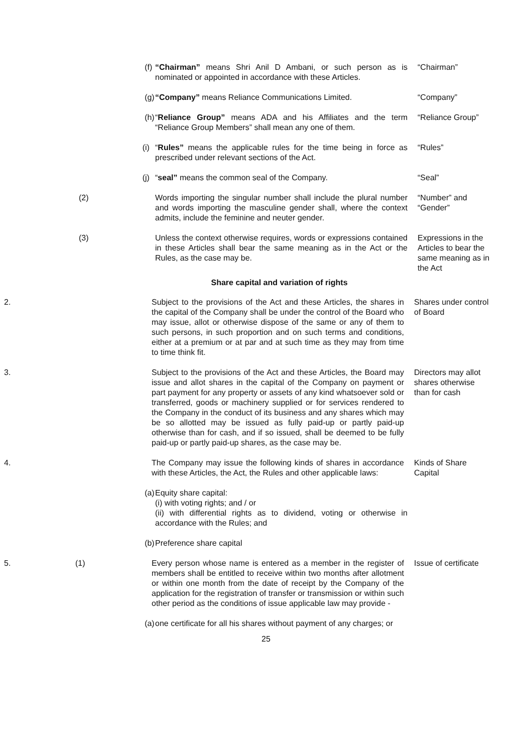(f) “Chairman” means Shri Anil D Ambani, or such person as is nominated or appointed in accordance with these Articles.
“Chairman”
(g) “Company” means Reliance Communications Limited. “Company”
(h) “Reliance Group” means ADA and his Affiliates and the term “Reliance Group Members” shall mean any one of them.
“Reliance Group”
(i) “Rules” means the applicable rules for the time being in force as prescribed under relevant sections of the Act.
“Rules”
(j) “seal” means the common seal of the Company. “Seal”
(2) Words importing the singular number shall include the plural number and words importing the masculine gender shall, where the context admits, include the feminine and neuter gender.
“Number” and “Gender”
(3) Unless the context otherwise requires, words or expressions contained in these Articles shall bear the same meaning as in the Act or the Rules, as the case may be.
Expressions in the Articles to bear the same meaning as in the Act
Share capital and variation of rights
2. Subject to the provisions of the Act and these Articles, the shares in the capital of the Company shall be under the control of the Board who may issue, allot or otherwise dispose of the same or any of them to such persons, in such proportion and on such terms and conditions, either at a premium or at par and at such time as they may from time to time think fit.
Shares under control of Board
3. Subject to the provisions of the Act and these Articles, the Board may issue and allot shares in the capital of the Company on payment or part payment for any property or assets of any kind whatsoever sold or transferred, goods or machinery supplied or for services rendered to the Company in the conduct of its business and any shares which may be so allotted may be issued as fully paid-up or partly paid-up otherwise than for cash, and if so issued, shall be deemed to be fully paid-up or partly paid-up shares, as the case may be.
Directors may allot shares otherwise than for cash
4. The Company may issue the following kinds of shares in accordance with these Articles, the Act, the Rules and other applicable laws:
Kinds of Share Capital
(a) Equity share capital:
(i) with voting rights; and / or
(ii) with differential rights as to dividend, voting or otherwise in accordance with the Rules; and
(b) Preference share capital
5. (1) Every person whose name is entered as a member in the register of members shall be entitled to receive within two months after allotment or within one month from the date of receipt by the Company of the application for the registration of transfer or transmission or within such other period as the conditions of issue applicable law may provide -
Issue of certificate
(a) one certificate for all his shares without payment of any charges; or
25